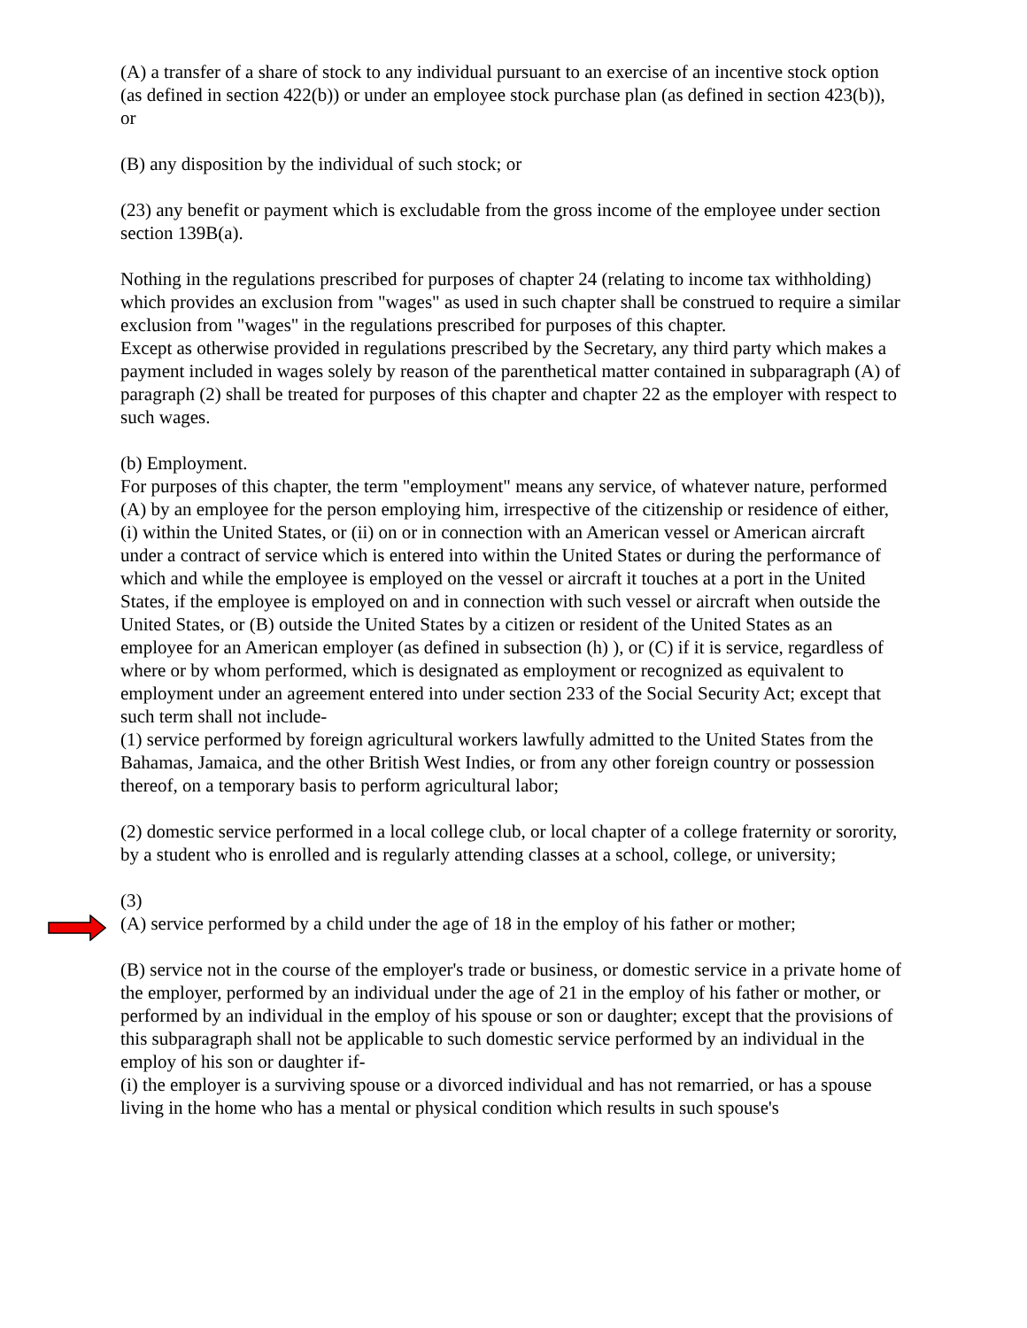(A) a transfer of a share of stock to any individual pursuant to an exercise of an incentive stock option (as defined in section 422(b)) or under an employee stock purchase plan (as defined in section 423(b)), or
(B) any disposition by the individual of such stock; or
(23) any benefit or payment which is excludable from the gross income of the employee under section section 139B(a).
Nothing in the regulations prescribed for purposes of chapter 24 (relating to income tax withholding) which provides an exclusion from "wages" as used in such chapter shall be construed to require a similar exclusion from "wages" in the regulations prescribed for purposes of this chapter.
Except as otherwise provided in regulations prescribed by the Secretary, any third party which makes a payment included in wages solely by reason of the parenthetical matter contained in subparagraph (A) of paragraph (2) shall be treated for purposes of this chapter and chapter 22 as the employer with respect to such wages.
(b) Employment.
For purposes of this chapter, the term "employment" means any service, of whatever nature, performed (A) by an employee for the person employing him, irrespective of the citizenship or residence of either, (i) within the United States, or (ii) on or in connection with an American vessel or American aircraft under a contract of service which is entered into within the United States or during the performance of which and while the employee is employed on the vessel or aircraft it touches at a port in the United States, if the employee is employed on and in connection with such vessel or aircraft when outside the United States, or (B) outside the United States by a citizen or resident of the United States as an employee for an American employer (as defined in subsection (h) ), or (C) if it is service, regardless of where or by whom performed, which is designated as employment or recognized as equivalent to employment under an agreement entered into under section 233 of the Social Security Act; except that such term shall not include-
(1) service performed by foreign agricultural workers lawfully admitted to the United States from the Bahamas, Jamaica, and the other British West Indies, or from any other foreign country or possession thereof, on a temporary basis to perform agricultural labor;
(2) domestic service performed in a local college club, or local chapter of a college fraternity or sorority, by a student who is enrolled and is regularly attending classes at a school, college, or university;
(3)
(A) service performed by a child under the age of 18 in the employ of his father or mother;
(B) service not in the course of the employer's trade or business, or domestic service in a private home of the employer, performed by an individual under the age of 21 in the employ of his father or mother, or performed by an individual in the employ of his spouse or son or daughter; except that the provisions of this subparagraph shall not be applicable to such domestic service performed by an individual in the employ of his son or daughter if-
(i) the employer is a surviving spouse or a divorced individual and has not remarried, or has a spouse living in the home who has a mental or physical condition which results in such spouse's